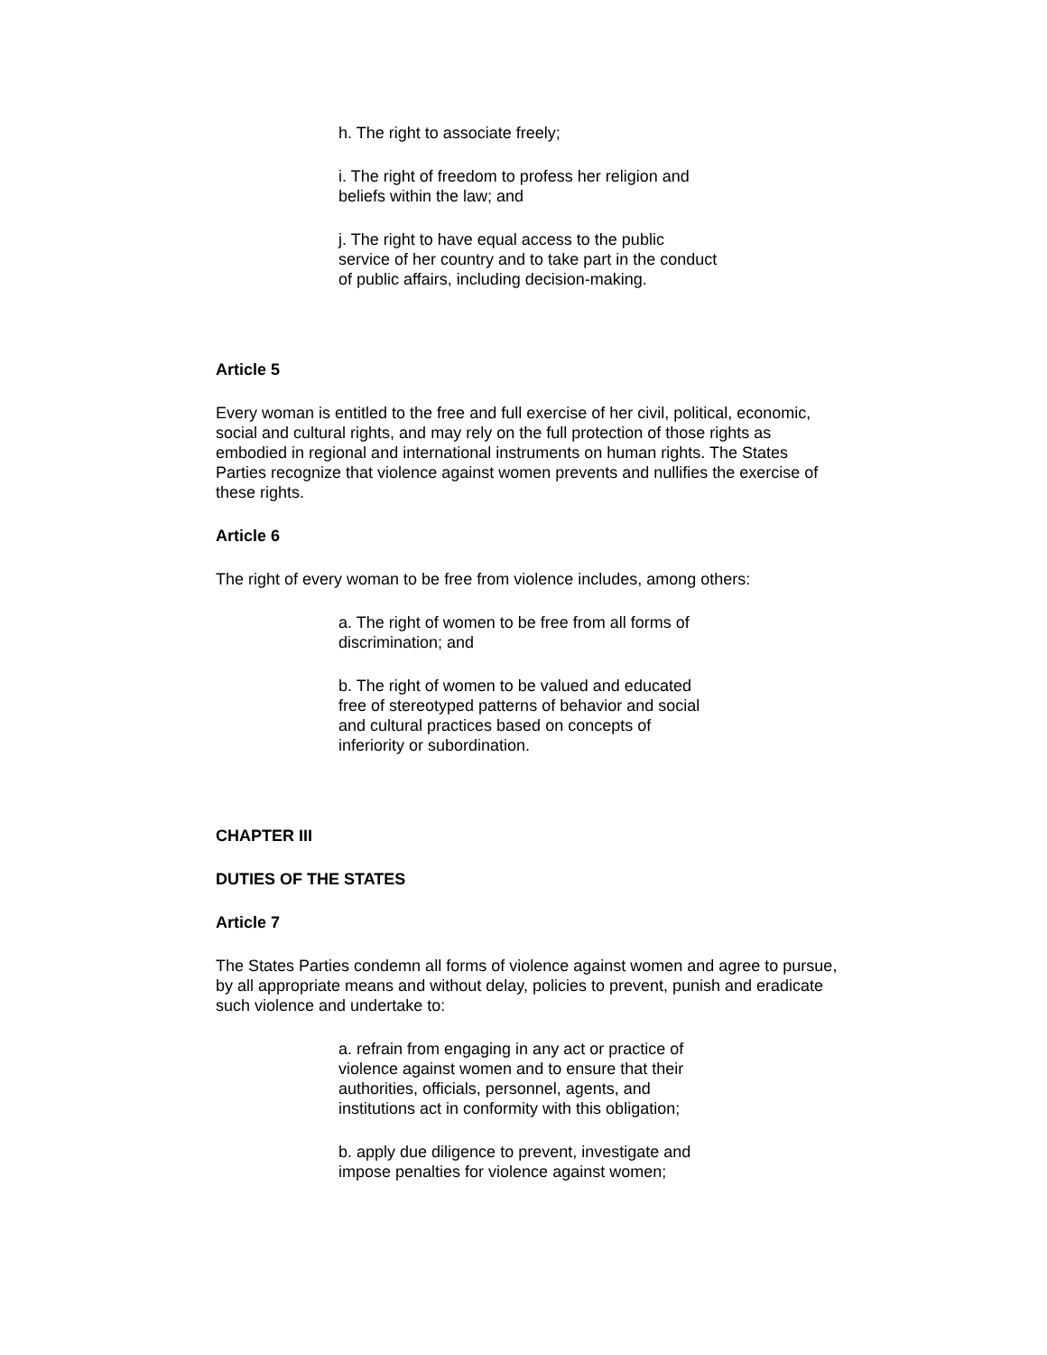h. The right to associate freely;
i. The right of freedom to profess her religion and beliefs within the law; and
j. The right to have equal access to the public service of her country and to take part in the conduct of public affairs, including decision-making.
Article 5
Every woman is entitled to the free and full exercise of her civil, political, economic, social and cultural rights, and may rely on the full protection of those rights as embodied in regional and international instruments on human rights. The States Parties recognize that violence against women prevents and nullifies the exercise of these rights.
Article 6
The right of every woman to be free from violence includes, among others:
a. The right of women to be free from all forms of discrimination; and
b. The right of women to be valued and educated free of stereotyped patterns of behavior and social and cultural practices based on concepts of inferiority or subordination.
CHAPTER III
DUTIES OF THE STATES
Article 7
The States Parties condemn all forms of violence against women and agree to pursue, by all appropriate means and without delay, policies to prevent, punish and eradicate such violence and undertake to:
a. refrain from engaging in any act or practice of violence against women and to ensure that their authorities, officials, personnel, agents, and institutions act in conformity with this obligation;
b. apply due diligence to prevent, investigate and impose penalties for violence against women;